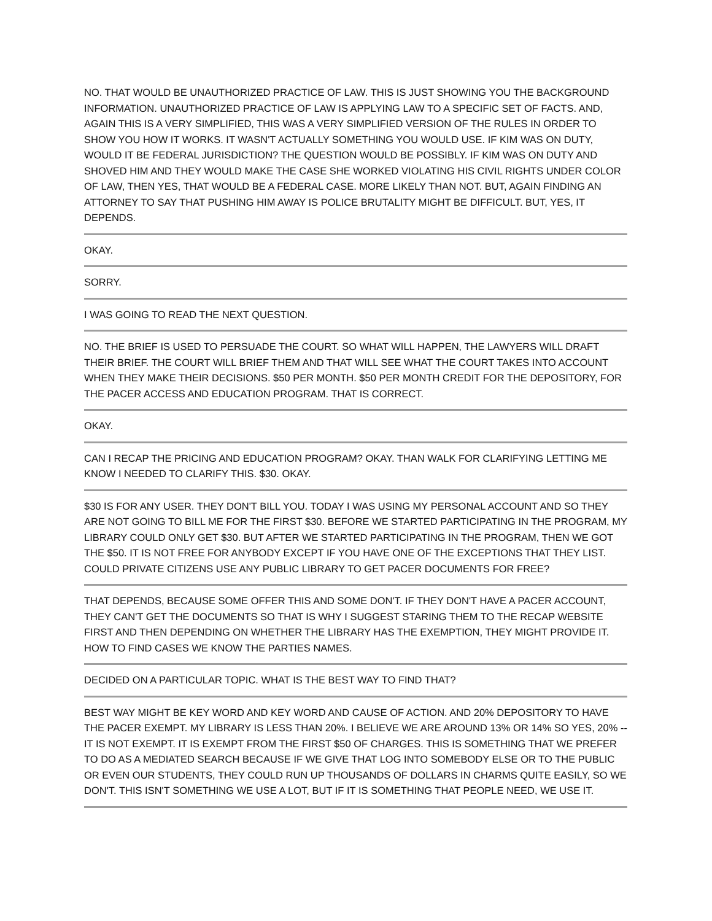NO. THAT WOULD BE UNAUTHORIZED PRACTICE OF LAW. THIS IS JUST SHOWING YOU THE BACKGROUND INFORMATION. UNAUTHORIZED PRACTICE OF LAW IS APPLYING LAW TO A SPECIFIC SET OF FACTS. AND, AGAIN THIS IS A VERY SIMPLIFIED, THIS WAS A VERY SIMPLIFIED VERSION OF THE RULES IN ORDER TO SHOW YOU HOW IT WORKS. IT WASN'T ACTUALLY SOMETHING YOU WOULD USE. IF KIM WAS ON DUTY, WOULD IT BE FEDERAL JURISDICTION? THE QUESTION WOULD BE POSSIBLY. IF KIM WAS ON DUTY AND SHOVED HIM AND THEY WOULD MAKE THE CASE SHE WORKED VIOLATING HIS CIVIL RIGHTS UNDER COLOR OF LAW, THEN YES, THAT WOULD BE A FEDERAL CASE. MORE LIKELY THAN NOT. BUT, AGAIN FINDING AN ATTORNEY TO SAY THAT PUSHING HIM AWAY IS POLICE BRUTALITY MIGHT BE DIFFICULT. BUT, YES, IT DEPENDS.
OKAY.
SORRY.
I WAS GOING TO READ THE NEXT QUESTION.
NO. THE BRIEF IS USED TO PERSUADE THE COURT. SO WHAT WILL HAPPEN, THE LAWYERS WILL DRAFT THEIR BRIEF. THE COURT WILL BRIEF THEM AND THAT WILL SEE WHAT THE COURT TAKES INTO ACCOUNT WHEN THEY MAKE THEIR DECISIONS. $50 PER MONTH. $50 PER MONTH CREDIT FOR THE DEPOSITORY, FOR THE PACER ACCESS AND EDUCATION PROGRAM. THAT IS CORRECT.
OKAY.
CAN I RECAP THE PRICING AND EDUCATION PROGRAM? OKAY. THAN WALK FOR CLARIFYING LETTING ME KNOW I NEEDED TO CLARIFY THIS. $30. OKAY.
$30 IS FOR ANY USER. THEY DON'T BILL YOU. TODAY I WAS USING MY PERSONAL ACCOUNT AND SO THEY ARE NOT GOING TO BILL ME FOR THE FIRST $30. BEFORE WE STARTED PARTICIPATING IN THE PROGRAM, MY LIBRARY COULD ONLY GET $30. BUT AFTER WE STARTED PARTICIPATING IN THE PROGRAM, THEN WE GOT THE $50. IT IS NOT FREE FOR ANYBODY EXCEPT IF YOU HAVE ONE OF THE EXCEPTIONS THAT THEY LIST. COULD PRIVATE CITIZENS USE ANY PUBLIC LIBRARY TO GET PACER DOCUMENTS FOR FREE?
THAT DEPENDS, BECAUSE SOME OFFER THIS AND SOME DON'T. IF THEY DON'T HAVE A PACER ACCOUNT, THEY CAN'T GET THE DOCUMENTS SO THAT IS WHY I SUGGEST STARING THEM TO THE RECAP WEBSITE FIRST AND THEN DEPENDING ON WHETHER THE LIBRARY HAS THE EXEMPTION, THEY MIGHT PROVIDE IT. HOW TO FIND CASES WE KNOW THE PARTIES NAMES.
DECIDED ON A PARTICULAR TOPIC. WHAT IS THE BEST WAY TO FIND THAT?
BEST WAY MIGHT BE KEY WORD AND KEY WORD AND CAUSE OF ACTION. AND 20% DEPOSITORY TO HAVE THE PACER EXEMPT. MY LIBRARY IS LESS THAN 20%. I BELIEVE WE ARE AROUND 13% OR 14% SO YES, 20% -- IT IS NOT EXEMPT. IT IS EXEMPT FROM THE FIRST $50 OF CHARGES. THIS IS SOMETHING THAT WE PREFER TO DO AS A MEDIATED SEARCH BECAUSE IF WE GIVE THAT LOG INTO SOMEBODY ELSE OR TO THE PUBLIC OR EVEN OUR STUDENTS, THEY COULD RUN UP THOUSANDS OF DOLLARS IN CHARMS QUITE EASILY, SO WE DON'T. THIS ISN'T SOMETHING WE USE A LOT, BUT IF IT IS SOMETHING THAT PEOPLE NEED, WE USE IT.